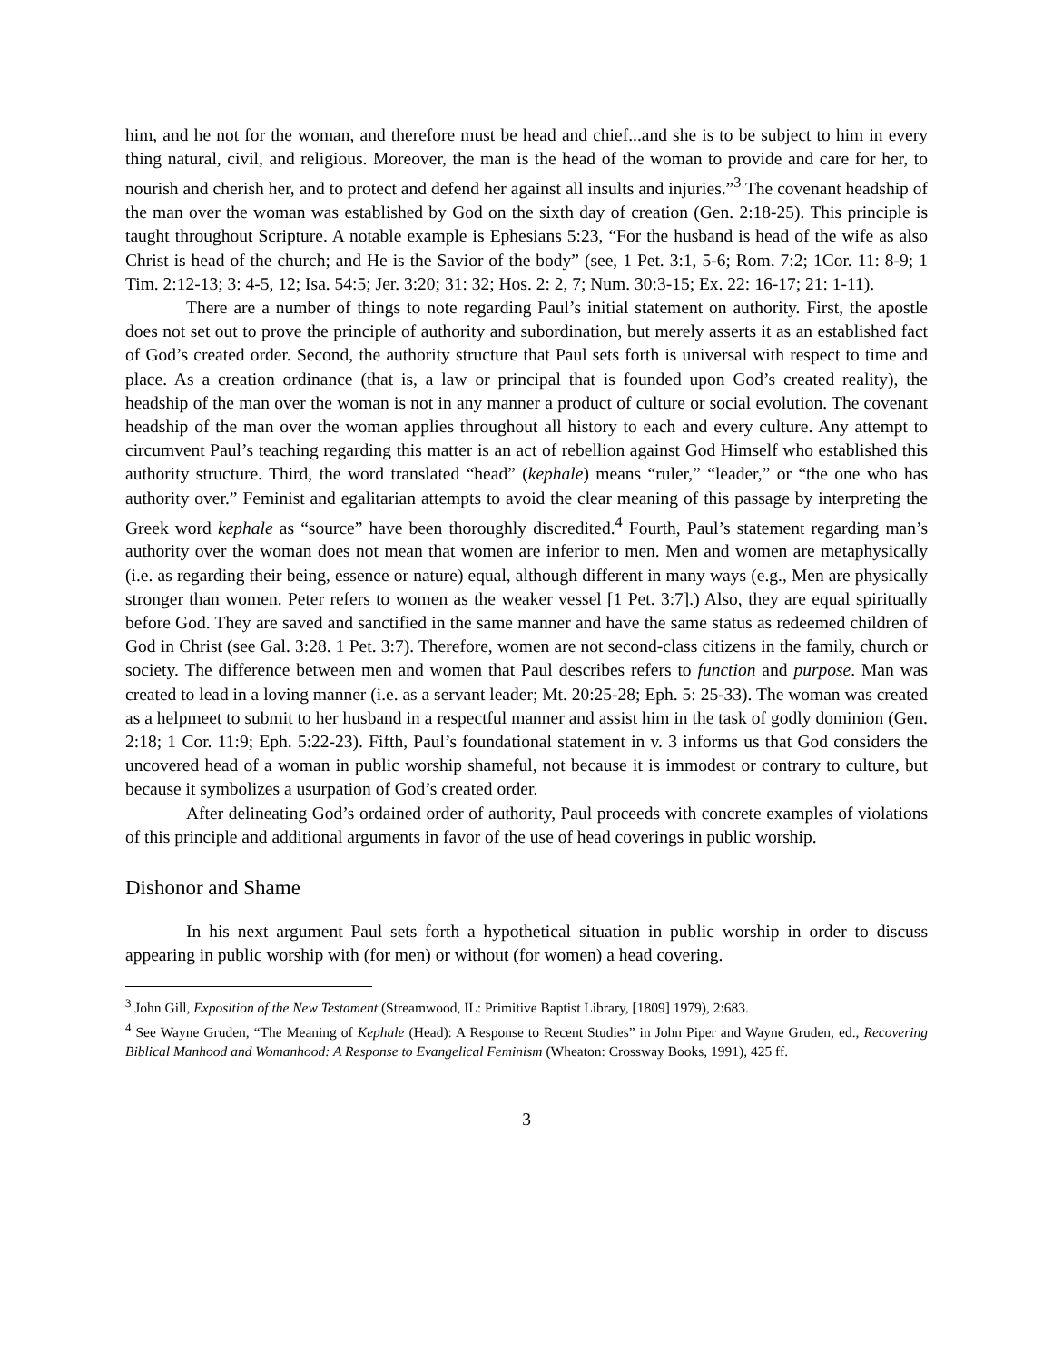him, and he not for the woman, and therefore must be head and chief...and she is to be subject to him in every thing natural, civil, and religious. Moreover, the man is the head of the woman to provide and care for her, to nourish and cherish her, and to protect and defend her against all insults and injuries.”<sup>3</sup> The covenant headship of the man over the woman was established by God on the sixth day of creation (Gen. 2:18-25). This principle is taught throughout Scripture. A notable example is Ephesians 5:23, “For the husband is head of the wife as also Christ is head of the church; and He is the Savior of the body” (see, 1 Pet. 3:1, 5-6; Rom. 7:2; 1Cor. 11: 8-9; 1 Tim. 2:12-13; 3: 4-5, 12; Isa. 54:5; Jer. 3:20; 31: 32; Hos. 2: 2, 7; Num. 30:3-15; Ex. 22: 16-17; 21: 1-11).
There are a number of things to note regarding Paul’s initial statement on authority. First, the apostle does not set out to prove the principle of authority and subordination, but merely asserts it as an established fact of God’s created order. Second, the authority structure that Paul sets forth is universal with respect to time and place. As a creation ordinance (that is, a law or principal that is founded upon God’s created reality), the headship of the man over the woman is not in any manner a product of culture or social evolution. The covenant headship of the man over the woman applies throughout all history to each and every culture. Any attempt to circumvent Paul’s teaching regarding this matter is an act of rebellion against God Himself who established this authority structure. Third, the word translated “head” (kephale) means “ruler,” “leader,” or “the one who has authority over.” Feminist and egalitarian attempts to avoid the clear meaning of this passage by interpreting the Greek word kephale as “source” have been thoroughly discredited.<sup>4</sup> Fourth, Paul’s statement regarding man’s authority over the woman does not mean that women are inferior to men. Men and women are metaphysically (i.e. as regarding their being, essence or nature) equal, although different in many ways (e.g., Men are physically stronger than women. Peter refers to women as the weaker vessel [1 Pet. 3:7].) Also, they are equal spiritually before God. They are saved and sanctified in the same manner and have the same status as redeemed children of God in Christ (see Gal. 3:28. 1 Pet. 3:7). Therefore, women are not second-class citizens in the family, church or society. The difference between men and women that Paul describes refers to function and purpose. Man was created to lead in a loving manner (i.e. as a servant leader; Mt. 20:25-28; Eph. 5: 25-33). The woman was created as a helpmeet to submit to her husband in a respectful manner and assist him in the task of godly dominion (Gen. 2:18; 1 Cor. 11:9; Eph. 5:22-23). Fifth, Paul’s foundational statement in v. 3 informs us that God considers the uncovered head of a woman in public worship shameful, not because it is immodest or contrary to culture, but because it symbolizes a usurpation of God’s created order.
After delineating God’s ordained order of authority, Paul proceeds with concrete examples of violations of this principle and additional arguments in favor of the use of head coverings in public worship.
Dishonor and Shame
In his next argument Paul sets forth a hypothetical situation in public worship in order to discuss appearing in public worship with (for men) or without (for women) a head covering.
<sup>3</sup> John Gill, Exposition of the New Testament (Streamwood, IL: Primitive Baptist Library, [1809] 1979), 2:683.
<sup>4</sup> See Wayne Gruden, “The Meaning of Kephale (Head): A Response to Recent Studies” in John Piper and Wayne Gruden, ed., Recovering Biblical Manhood and Womanhood: A Response to Evangelical Feminism (Wheaton: Crossway Books, 1991), 425 ff.
3